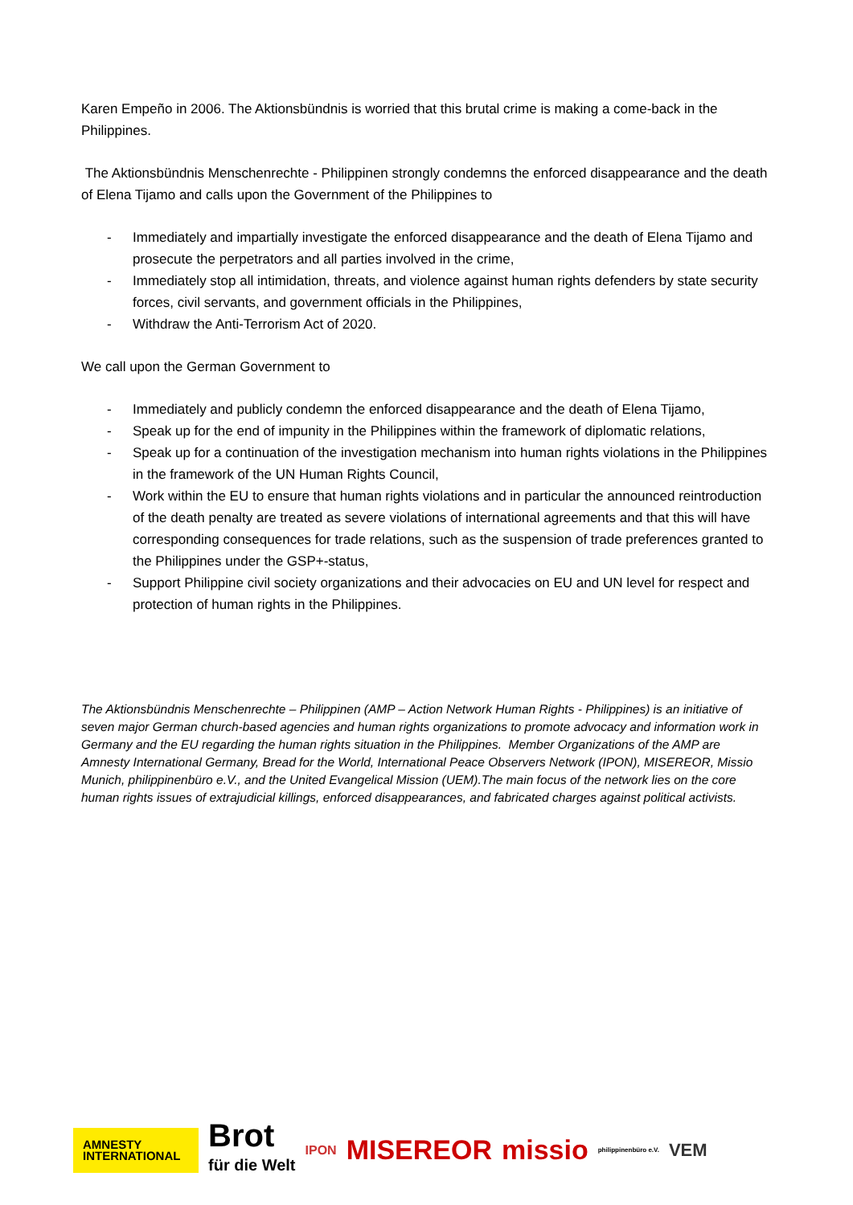Karen Empeño in 2006. The Aktionsbündnis is worried that this brutal crime is making a come-back in the Philippines.
The Aktionsbündnis Menschenrechte - Philippinen strongly condemns the enforced disappearance and the death of Elena Tijamo and calls upon the Government of the Philippines to
- Immediately and impartially investigate the enforced disappearance and the death of Elena Tijamo and prosecute the perpetrators and all parties involved in the crime,
- Immediately stop all intimidation, threats, and violence against human rights defenders by state security forces, civil servants, and government officials in the Philippines,
- Withdraw the Anti-Terrorism Act of 2020.
We call upon the German Government to
- Immediately and publicly condemn the enforced disappearance and the death of Elena Tijamo,
- Speak up for the end of impunity in the Philippines within the framework of diplomatic relations,
- Speak up for a continuation of the investigation mechanism into human rights violations in the Philippines in the framework of the UN Human Rights Council,
- Work within the EU to ensure that human rights violations and in particular the announced reintroduction of the death penalty are treated as severe violations of international agreements and that this will have corresponding consequences for trade relations, such as the suspension of trade preferences granted to the Philippines under the GSP+-status,
- Support Philippine civil society organizations and their advocacies on EU and UN level for respect and protection of human rights in the Philippines.
The Aktionsbündnis Menschenrechte – Philippinen (AMP – Action Network Human Rights - Philippines) is an initiative of seven major German church-based agencies and human rights organizations to promote advocacy and information work in Germany and the EU regarding the human rights situation in the Philippines. Member Organizations of the AMP are Amnesty International Germany, Bread for the World, International Peace Observers Network (IPON), MISEREOR, Missio Munich, philippinenbüro e.V., and the United Evangelical Mission (UEM).The main focus of the network lies on the core human rights issues of extrajudicial killings, enforced disappearances, and fabricated charges against political activists.
AMNESTY
INTERNATIONAL
Brot
für die Welt
IPON
MISEREOR missio
philippinenbüro e.V.
VEM